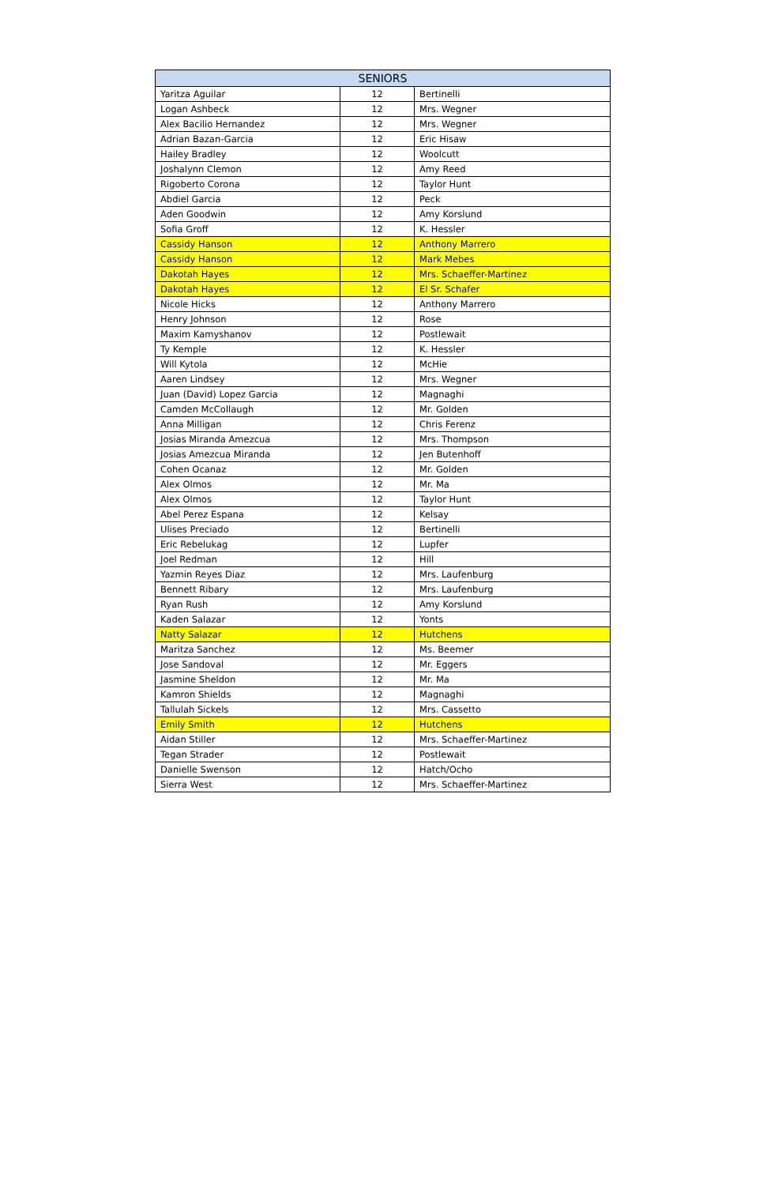| SENIORS | | |
| --- | --- | --- |
| Yaritza Aguilar | 12 | Bertinelli |
| Logan Ashbeck | 12 | Mrs. Wegner |
| Alex Bacilio Hernandez | 12 | Mrs. Wegner |
| Adrian Bazan-Garcia | 12 | Eric Hisaw |
| Hailey Bradley | 12 | Woolcutt |
| Joshalynn Clemon | 12 | Amy Reed |
| Rigoberto Corona | 12 | Taylor Hunt |
| Abdiel Garcia | 12 | Peck |
| Aden Goodwin | 12 | Amy Korslund |
| Sofia Groff | 12 | K. Hessler |
| Cassidy Hanson | 12 | Anthony Marrero |
| Cassidy Hanson | 12 | Mark Mebes |
| Dakotah Hayes | 12 | Mrs. Schaeffer-Martinez |
| Dakotah Hayes | 12 | El Sr. Schafer |
| Nicole Hicks | 12 | Anthony Marrero |
| Henry Johnson | 12 | Rose |
| Maxim Kamyshanov | 12 | Postlewait |
| Ty Kemple | 12 | K. Hessler |
| Will Kytola | 12 | McHie |
| Aaren Lindsey | 12 | Mrs. Wegner |
| Juan (David) Lopez Garcia | 12 | Magnaghi |
| Camden McCollaugh | 12 | Mr. Golden |
| Anna Milligan | 12 | Chris Ferenz |
| Josias Miranda Amezcua | 12 | Mrs. Thompson |
| Josias Amezcua Miranda | 12 | Jen Butenhoff |
| Cohen Ocanaz | 12 | Mr. Golden |
| Alex Olmos | 12 | Mr. Ma |
| Alex Olmos | 12 | Taylor Hunt |
| Abel Perez Espana | 12 | Kelsay |
| Ulises Preciado | 12 | Bertinelli |
| Eric Rebelukag | 12 | Lupfer |
| Joel Redman | 12 | Hill |
| Yazmin Reyes Diaz | 12 | Mrs. Laufenburg |
| Bennett Ribary | 12 | Mrs. Laufenburg |
| Ryan Rush | 12 | Amy Korslund |
| Kaden Salazar | 12 | Yonts |
| Natty Salazar | 12 | Hutchens |
| Maritza Sanchez | 12 | Ms. Beemer |
| Jose Sandoval | 12 | Mr. Eggers |
| Jasmine Sheldon | 12 | Mr. Ma |
| Kamron Shields | 12 | Magnaghi |
| Tallulah Sickels | 12 | Mrs. Cassetto |
| Emily Smith | 12 | Hutchens |
| Aidan Stiller | 12 | Mrs. Schaeffer-Martinez |
| Tegan Strader | 12 | Postlewait |
| Danielle Swenson | 12 | Hatch/Ocho |
| Sierra West | 12 | Mrs. Schaeffer-Martinez |